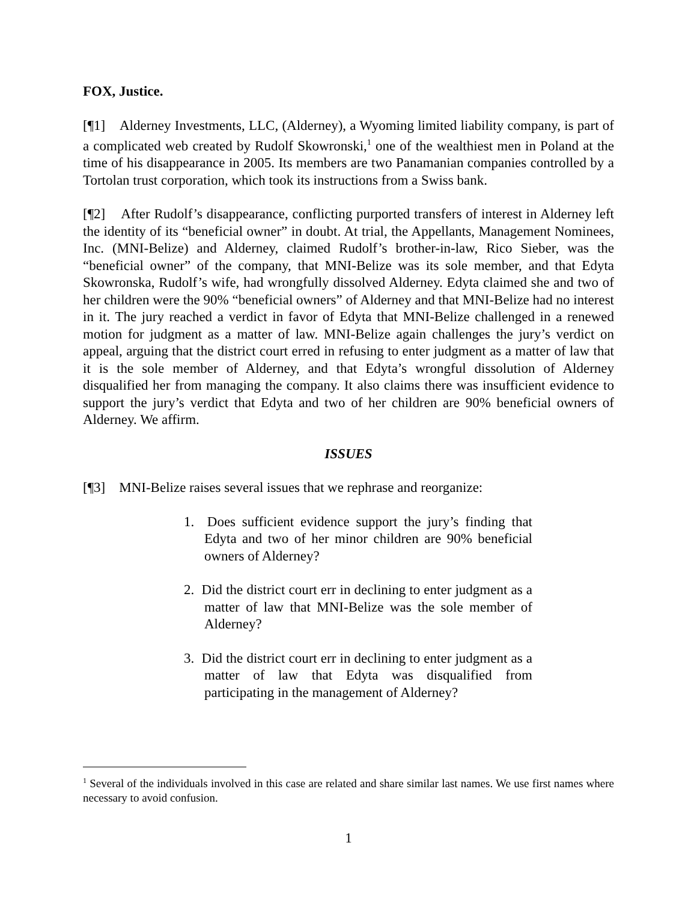FOX, Justice.
[¶1] Alderney Investments, LLC, (Alderney), a Wyoming limited liability company, is part of a complicated web created by Rudolf Skowronski,<sup>1</sup> one of the wealthiest men in Poland at the time of his disappearance in 2005. Its members are two Panamanian companies controlled by a Tortolan trust corporation, which took its instructions from a Swiss bank.
[¶2] After Rudolf’s disappearance, conflicting purported transfers of interest in Alderney left the identity of its “beneficial owner” in doubt. At trial, the Appellants, Management Nominees, Inc. (MNI-Belize) and Alderney, claimed Rudolf’s brother-in-law, Rico Sieber, was the “beneficial owner” of the company, that MNI-Belize was its sole member, and that Edyta Skowronska, Rudolf’s wife, had wrongfully dissolved Alderney. Edyta claimed she and two of her children were the 90% “beneficial owners” of Alderney and that MNI-Belize had no interest in it. The jury reached a verdict in favor of Edyta that MNI-Belize challenged in a renewed motion for judgment as a matter of law. MNI-Belize again challenges the jury’s verdict on appeal, arguing that the district court erred in refusing to enter judgment as a matter of law that it is the sole member of Alderney, and that Edyta’s wrongful dissolution of Alderney disqualified her from managing the company. It also claims there was insufficient evidence to support the jury’s verdict that Edyta and two of her children are 90% beneficial owners of Alderney. We affirm.
ISSUES
[¶3] MNI-Belize raises several issues that we rephrase and reorganize:
1. Does sufficient evidence support the jury’s finding that Edyta and two of her minor children are 90% beneficial owners of Alderney?
2. Did the district court err in declining to enter judgment as a matter of law that MNI-Belize was the sole member of Alderney?
3. Did the district court err in declining to enter judgment as a matter of law that Edyta was disqualified from participating in the management of Alderney?
<sup>1</sup> Several of the individuals involved in this case are related and share similar last names. We use first names where necessary to avoid confusion.
1